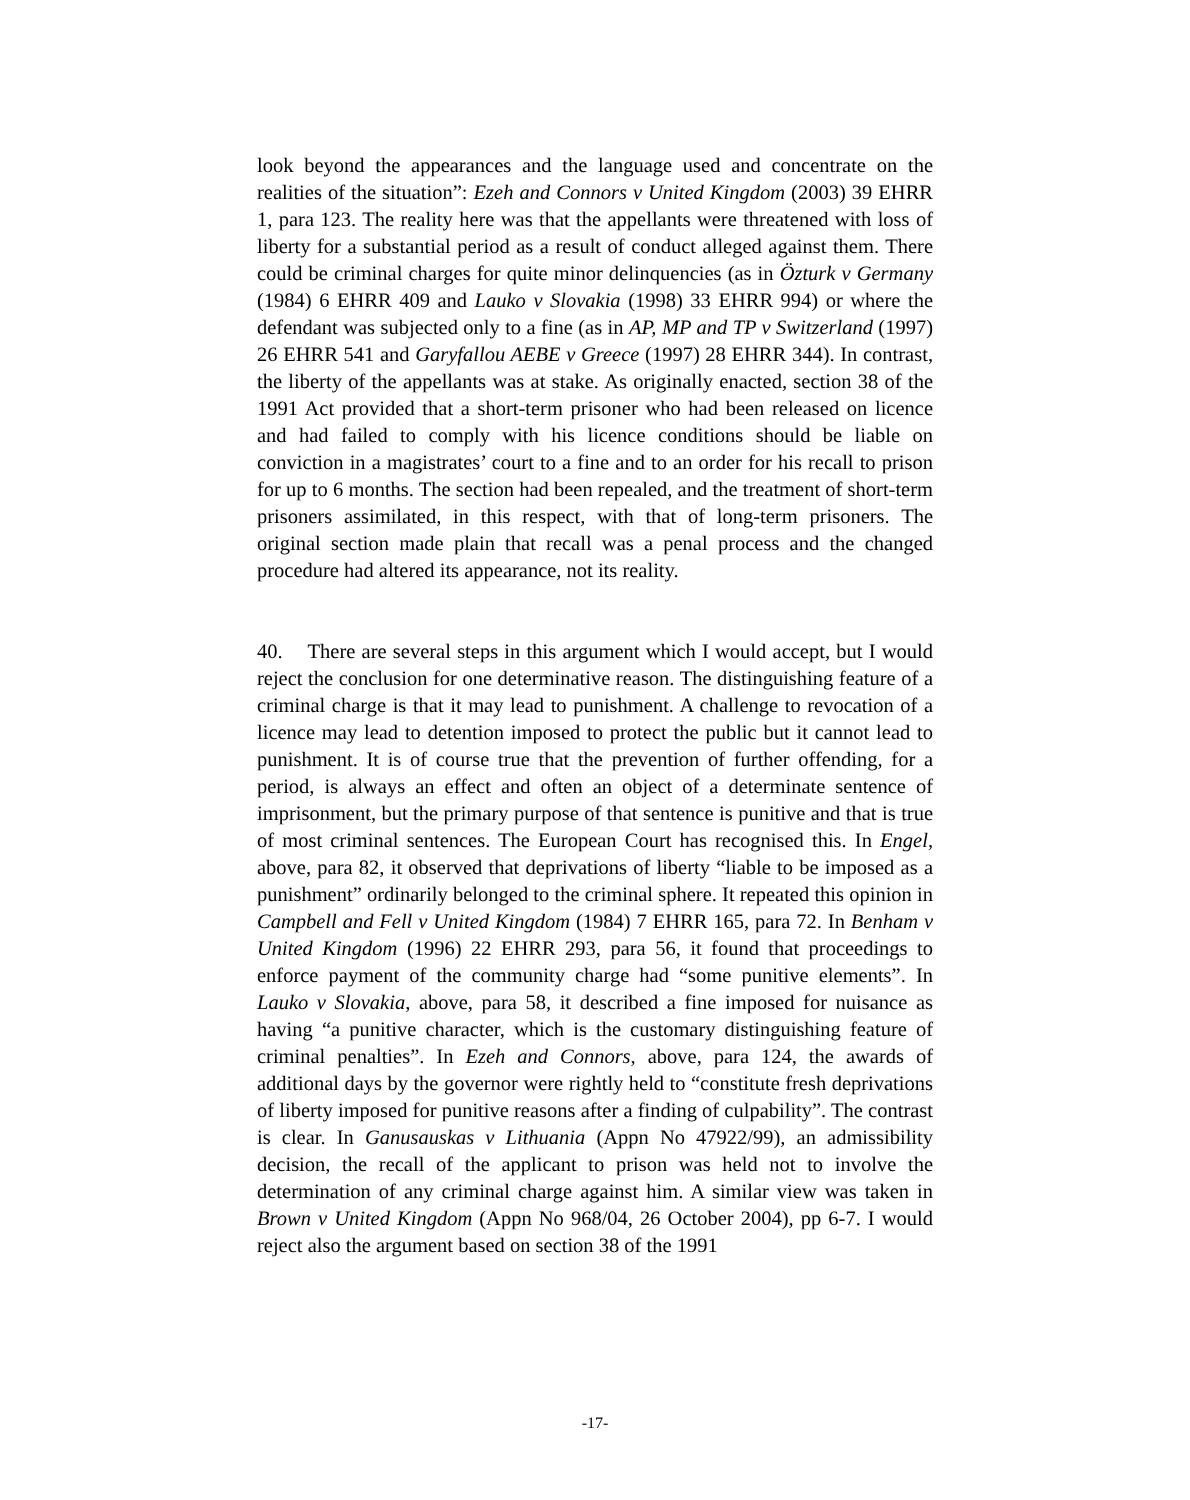look beyond the appearances and the language used and concentrate on the realities of the situation”: Ezeh and Connors v United Kingdom (2003) 39 EHRR 1, para 123. The reality here was that the appellants were threatened with loss of liberty for a substantial period as a result of conduct alleged against them. There could be criminal charges for quite minor delinquencies (as in Özturk v Germany (1984) 6 EHRR 409 and Lauko v Slovakia (1998) 33 EHRR 994) or where the defendant was subjected only to a fine (as in AP, MP and TP v Switzerland (1997) 26 EHRR 541 and Garyfallou AEBE v Greece (1997) 28 EHRR 344). In contrast, the liberty of the appellants was at stake. As originally enacted, section 38 of the 1991 Act provided that a short-term prisoner who had been released on licence and had failed to comply with his licence conditions should be liable on conviction in a magistrates’ court to a fine and to an order for his recall to prison for up to 6 months. The section had been repealed, and the treatment of short-term prisoners assimilated, in this respect, with that of long-term prisoners. The original section made plain that recall was a penal process and the changed procedure had altered its appearance, not its reality.
40. There are several steps in this argument which I would accept, but I would reject the conclusion for one determinative reason. The distinguishing feature of a criminal charge is that it may lead to punishment. A challenge to revocation of a licence may lead to detention imposed to protect the public but it cannot lead to punishment. It is of course true that the prevention of further offending, for a period, is always an effect and often an object of a determinate sentence of imprisonment, but the primary purpose of that sentence is punitive and that is true of most criminal sentences. The European Court has recognised this. In Engel, above, para 82, it observed that deprivations of liberty “liable to be imposed as a punishment” ordinarily belonged to the criminal sphere. It repeated this opinion in Campbell and Fell v United Kingdom (1984) 7 EHRR 165, para 72. In Benham v United Kingdom (1996) 22 EHRR 293, para 56, it found that proceedings to enforce payment of the community charge had “some punitive elements”. In Lauko v Slovakia, above, para 58, it described a fine imposed for nuisance as having “a punitive character, which is the customary distinguishing feature of criminal penalties”. In Ezeh and Connors, above, para 124, the awards of additional days by the governor were rightly held to “constitute fresh deprivations of liberty imposed for punitive reasons after a finding of culpability”. The contrast is clear. In Ganusauskas v Lithuania (Appn No 47922/99), an admissibility decision, the recall of the applicant to prison was held not to involve the determination of any criminal charge against him. A similar view was taken in Brown v United Kingdom (Appn No 968/04, 26 October 2004), pp 6-7. I would reject also the argument based on section 38 of the 1991
-17-